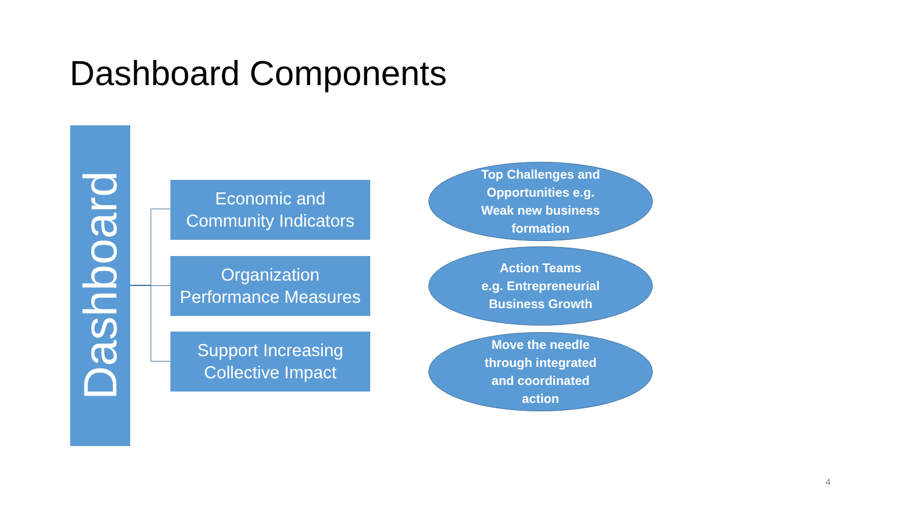Dashboard Components
Dashboard
Economic and
Community Indicators
Organization
Performance Measures
Support Increasing
Collective Impact
Top Challenges and
Opportunities e.g.
Weak new business
formation
Action Teams
e.g. Entrepreneurial
Business Growth
Move the needle
through integrated
and coordinated
action
4